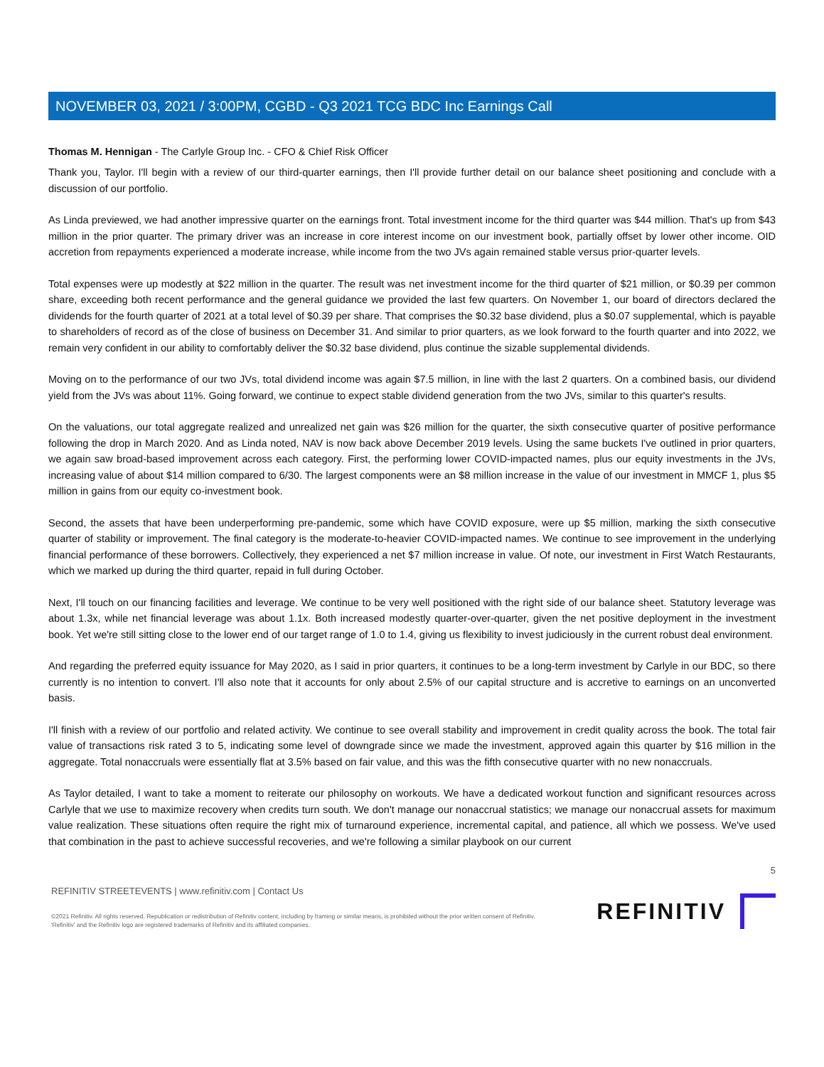NOVEMBER 03, 2021 / 3:00PM, CGBD - Q3 2021 TCG BDC Inc Earnings Call
Thomas M. Hennigan - The Carlyle Group Inc. - CFO & Chief Risk Officer
Thank you, Taylor. I'll begin with a review of our third-quarter earnings, then I'll provide further detail on our balance sheet positioning and conclude with a discussion of our portfolio.
As Linda previewed, we had another impressive quarter on the earnings front. Total investment income for the third quarter was $44 million. That's up from $43 million in the prior quarter. The primary driver was an increase in core interest income on our investment book, partially offset by lower other income. OID accretion from repayments experienced a moderate increase, while income from the two JVs again remained stable versus prior-quarter levels.
Total expenses were up modestly at $22 million in the quarter. The result was net investment income for the third quarter of $21 million, or $0.39 per common share, exceeding both recent performance and the general guidance we provided the last few quarters. On November 1, our board of directors declared the dividends for the fourth quarter of 2021 at a total level of $0.39 per share. That comprises the $0.32 base dividend, plus a $0.07 supplemental, which is payable to shareholders of record as of the close of business on December 31. And similar to prior quarters, as we look forward to the fourth quarter and into 2022, we remain very confident in our ability to comfortably deliver the $0.32 base dividend, plus continue the sizable supplemental dividends.
Moving on to the performance of our two JVs, total dividend income was again $7.5 million, in line with the last 2 quarters. On a combined basis, our dividend yield from the JVs was about 11%. Going forward, we continue to expect stable dividend generation from the two JVs, similar to this quarter's results.
On the valuations, our total aggregate realized and unrealized net gain was $26 million for the quarter, the sixth consecutive quarter of positive performance following the drop in March 2020. And as Linda noted, NAV is now back above December 2019 levels. Using the same buckets I've outlined in prior quarters, we again saw broad-based improvement across each category. First, the performing lower COVID-impacted names, plus our equity investments in the JVs, increasing value of about $14 million compared to 6/30. The largest components were an $8 million increase in the value of our investment in MMCF 1, plus $5 million in gains from our equity co-investment book.
Second, the assets that have been underperforming pre-pandemic, some which have COVID exposure, were up $5 million, marking the sixth consecutive quarter of stability or improvement. The final category is the moderate-to-heavier COVID-impacted names. We continue to see improvement in the underlying financial performance of these borrowers. Collectively, they experienced a net $7 million increase in value. Of note, our investment in First Watch Restaurants, which we marked up during the third quarter, repaid in full during October.
Next, I'll touch on our financing facilities and leverage. We continue to be very well positioned with the right side of our balance sheet. Statutory leverage was about 1.3x, while net financial leverage was about 1.1x. Both increased modestly quarter-over-quarter, given the net positive deployment in the investment book. Yet we're still sitting close to the lower end of our target range of 1.0 to 1.4, giving us flexibility to invest judiciously in the current robust deal environment.
And regarding the preferred equity issuance for May 2020, as I said in prior quarters, it continues to be a long-term investment by Carlyle in our BDC, so there currently is no intention to convert. I'll also note that it accounts for only about 2.5% of our capital structure and is accretive to earnings on an unconverted basis.
I'll finish with a review of our portfolio and related activity. We continue to see overall stability and improvement in credit quality across the book. The total fair value of transactions risk rated 3 to 5, indicating some level of downgrade since we made the investment, approved again this quarter by $16 million in the aggregate. Total nonaccruals were essentially flat at 3.5% based on fair value, and this was the fifth consecutive quarter with no new nonaccruals.
As Taylor detailed, I want to take a moment to reiterate our philosophy on workouts. We have a dedicated workout function and significant resources across Carlyle that we use to maximize recovery when credits turn south. We don't manage our nonaccrual statistics; we manage our nonaccrual assets for maximum value realization. These situations often require the right mix of turnaround experience, incremental capital, and patience, all which we possess. We've used that combination in the past to achieve successful recoveries, and we're following a similar playbook on our current
5
REFINITIV STREETEVENTS | www.refinitiv.com | Contact Us
©2021 Refinitiv. All rights reserved. Republication or redistribution of Refinitiv content, including by framing or similar means, is prohibited without the prior written consent of Refinitiv. 'Refinitiv' and the Refinitiv logo are registered trademarks of Refinitiv and its affiliated companies.
REFINITIV